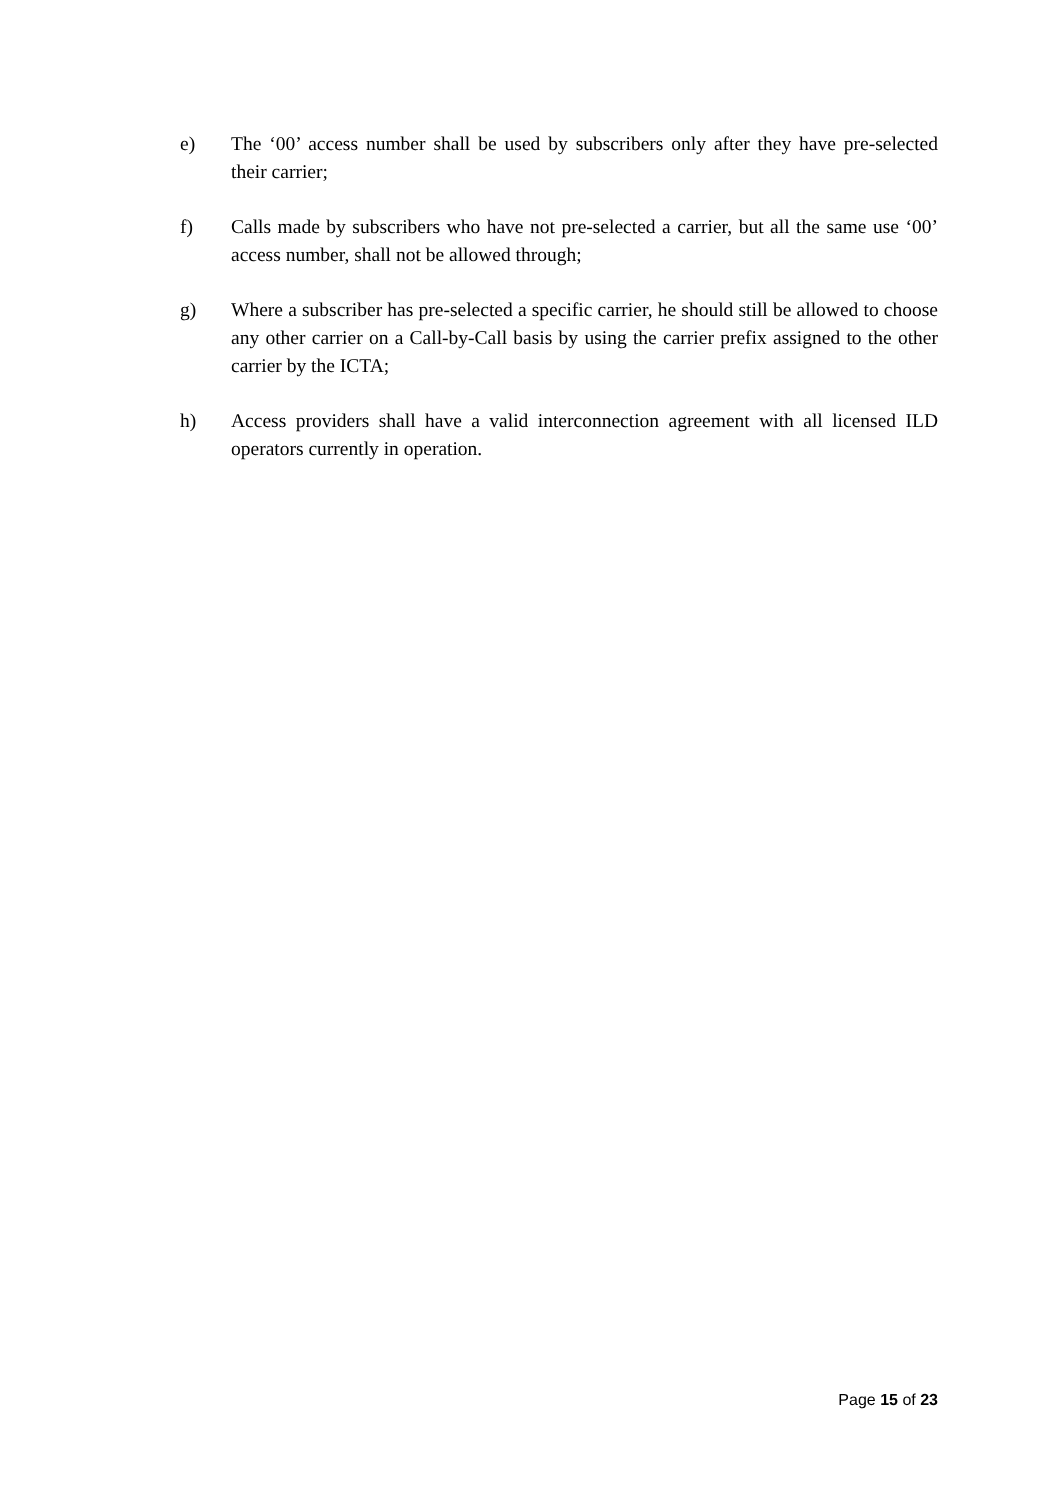e) The ‘00’ access number shall be used by subscribers only after they have pre-selected their carrier;
f) Calls made by subscribers who have not pre-selected a carrier, but all the same use ‘00’ access number, shall not be allowed through;
g) Where a subscriber has pre-selected a specific carrier, he should still be allowed to choose any other carrier on a Call-by-Call basis by using the carrier prefix assigned to the other carrier by the ICTA;
h) Access providers shall have a valid interconnection agreement with all licensed ILD operators currently in operation.
Page 15 of 23